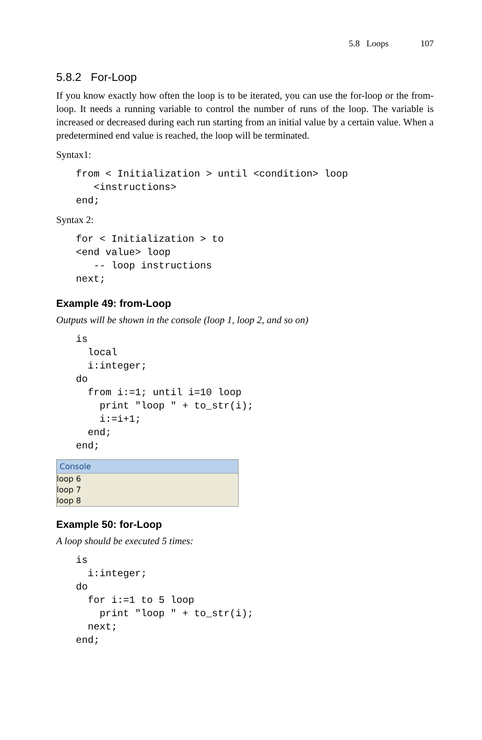5.8 Loops 107
5.8.2 For-Loop
If you know exactly how often the loop is to be iterated, you can use the for-loop or the from-loop. It needs a running variable to control the number of runs of the loop. The variable is increased or decreased during each run starting from an initial value by a certain value. When a predetermined end value is reached, the loop will be terminated.
Syntax1:
from < Initialization > until <condition> loop
   <instructions>
end;
Syntax 2:
for < Initialization > to
<end value> loop
   -- loop instructions
next;
Example 49: from-Loop
Outputs will be shown in the console (loop 1, loop 2, and so on)
is
  local
  i:integer;
do
  from i:=1; until i=10 loop
    print "loop " + to_str(i);
    i:=i+1;
  end;
end;
Console
loop 6
loop 7
loop 8
Example 50: for-Loop
A loop should be executed 5 times:
is
  i:integer;
do
  for i:=1 to 5 loop
    print "loop " + to_str(i);
  next;
end;